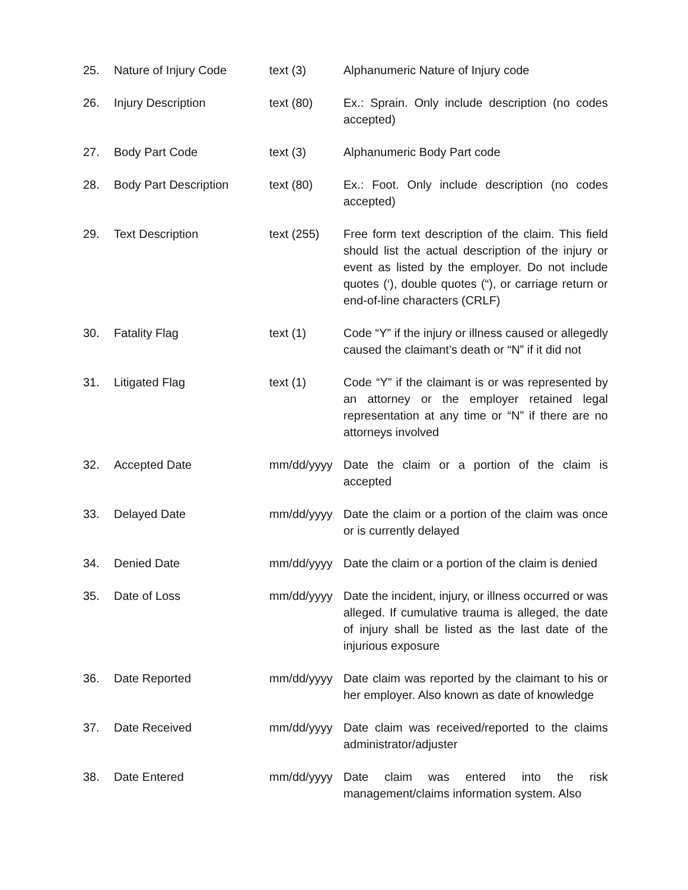| 25. | Nature of Injury Code | text (3) | Alphanumeric Nature of Injury code |
| 26. | Injury Description | text (80) | Ex.: Sprain. Only include description (no codes accepted) |
| 27. | Body Part Code | text (3) | Alphanumeric Body Part code |
| 28. | Body Part Description | text (80) | Ex.: Foot. Only include description (no codes accepted) |
| 29. | Text Description | text (255) | Free form text description of the claim. This field should list the actual description of the injury or event as listed by the employer. Do not include quotes (‘), double quotes (“), or carriage return or end-of-line characters (CRLF) |
| 30. | Fatality Flag | text (1) | Code “Y” if the injury or illness caused or allegedly caused the claimant’s death or “N” if it did not |
| 31. | Litigated Flag | text (1) | Code “Y” if the claimant is or was represented by an attorney or the employer retained legal representation at any time or “N” if there are no attorneys involved |
| 32. | Accepted Date | mm/dd/yyyy | Date the claim or a portion of the claim is accepted |
| 33. | Delayed Date | mm/dd/yyyy | Date the claim or a portion of the claim was once or is currently delayed |
| 34. | Denied Date | mm/dd/yyyy | Date the claim or a portion of the claim is denied |
| 35. | Date of Loss | mm/dd/yyyy | Date the incident, injury, or illness occurred or was alleged. If cumulative trauma is alleged, the date of injury shall be listed as the last date of the injurious exposure |
| 36. | Date Reported | mm/dd/yyyy | Date claim was reported by the claimant to his or her employer. Also known as date of knowledge |
| 37. | Date Received | mm/dd/yyyy | Date claim was received/reported to the claims administrator/adjuster |
| 38. | Date Entered | mm/dd/yyyy | Date claim was entered into the risk management/claims information system. Also |